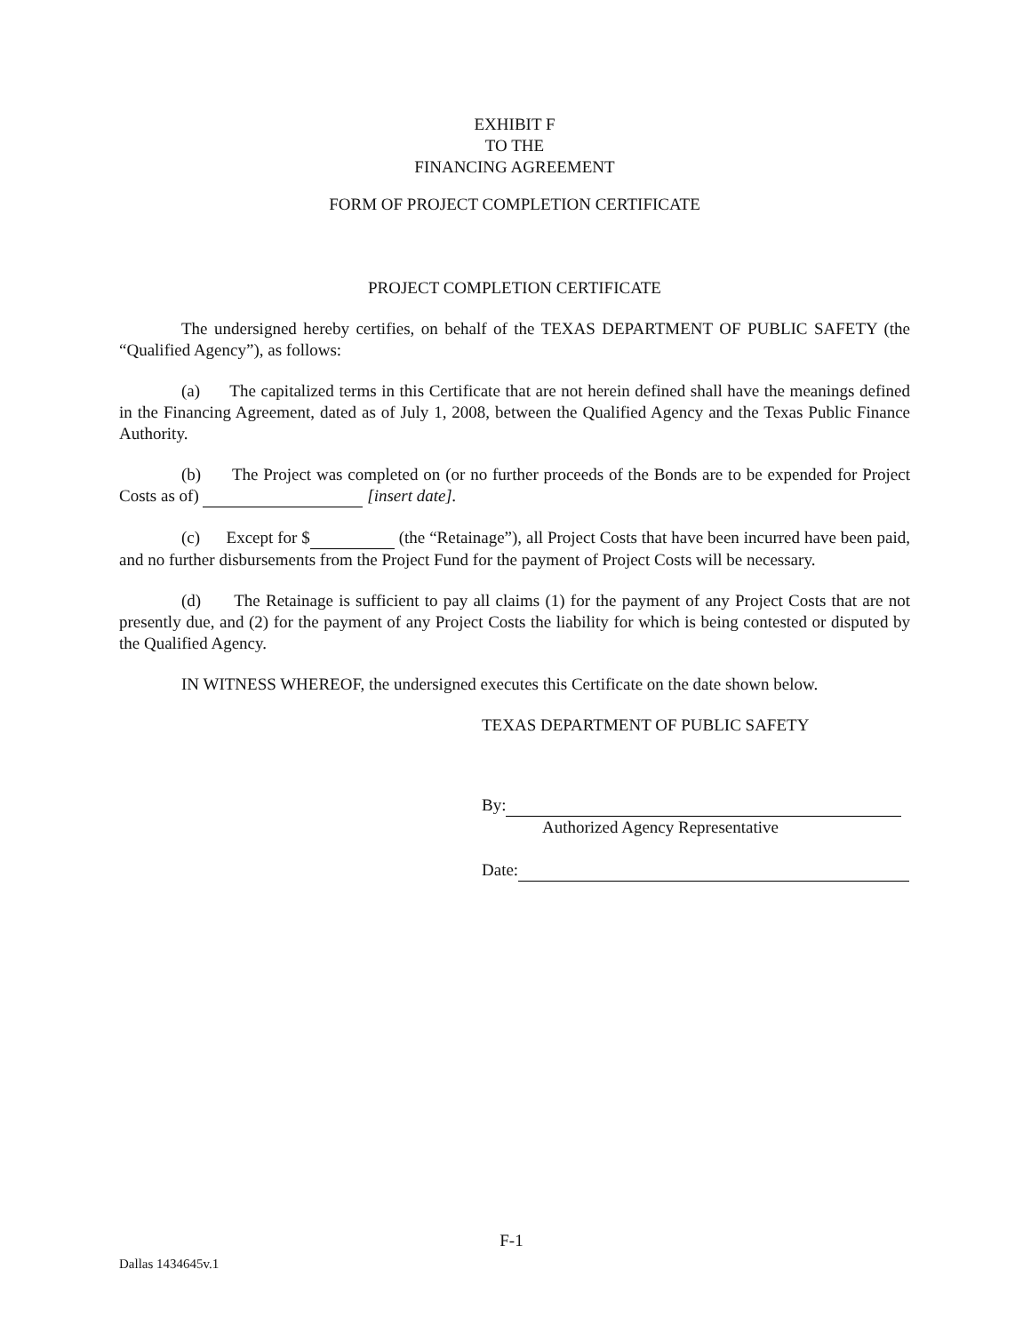EXHIBIT F
TO THE
FINANCING AGREEMENT
FORM OF PROJECT COMPLETION CERTIFICATE
PROJECT COMPLETION CERTIFICATE
The undersigned hereby certifies, on behalf of the TEXAS DEPARTMENT OF PUBLIC SAFETY (the “Qualified Agency”), as follows:
(a) The capitalized terms in this Certificate that are not herein defined shall have the meanings defined in the Financing Agreement, dated as of July 1, 2008, between the Qualified Agency and the Texas Public Finance Authority.
(b) The Project was completed on (or no further proceeds of the Bonds are to be expended for Project Costs as of) [insert date].
(c) Except for $ (the “Retainage”), all Project Costs that have been incurred have been paid, and no further disbursements from the Project Fund for the payment of Project Costs will be necessary.
(d) The Retainage is sufficient to pay all claims (1) for the payment of any Project Costs that are not presently due, and (2) for the payment of any Project Costs the liability for which is being contested or disputed by the Qualified Agency.
IN WITNESS WHEREOF, the undersigned executes this Certificate on the date shown below.
TEXAS DEPARTMENT OF PUBLIC SAFETY
By:
Authorized Agency Representative
Date:
F-1
Dallas 1434645v.1